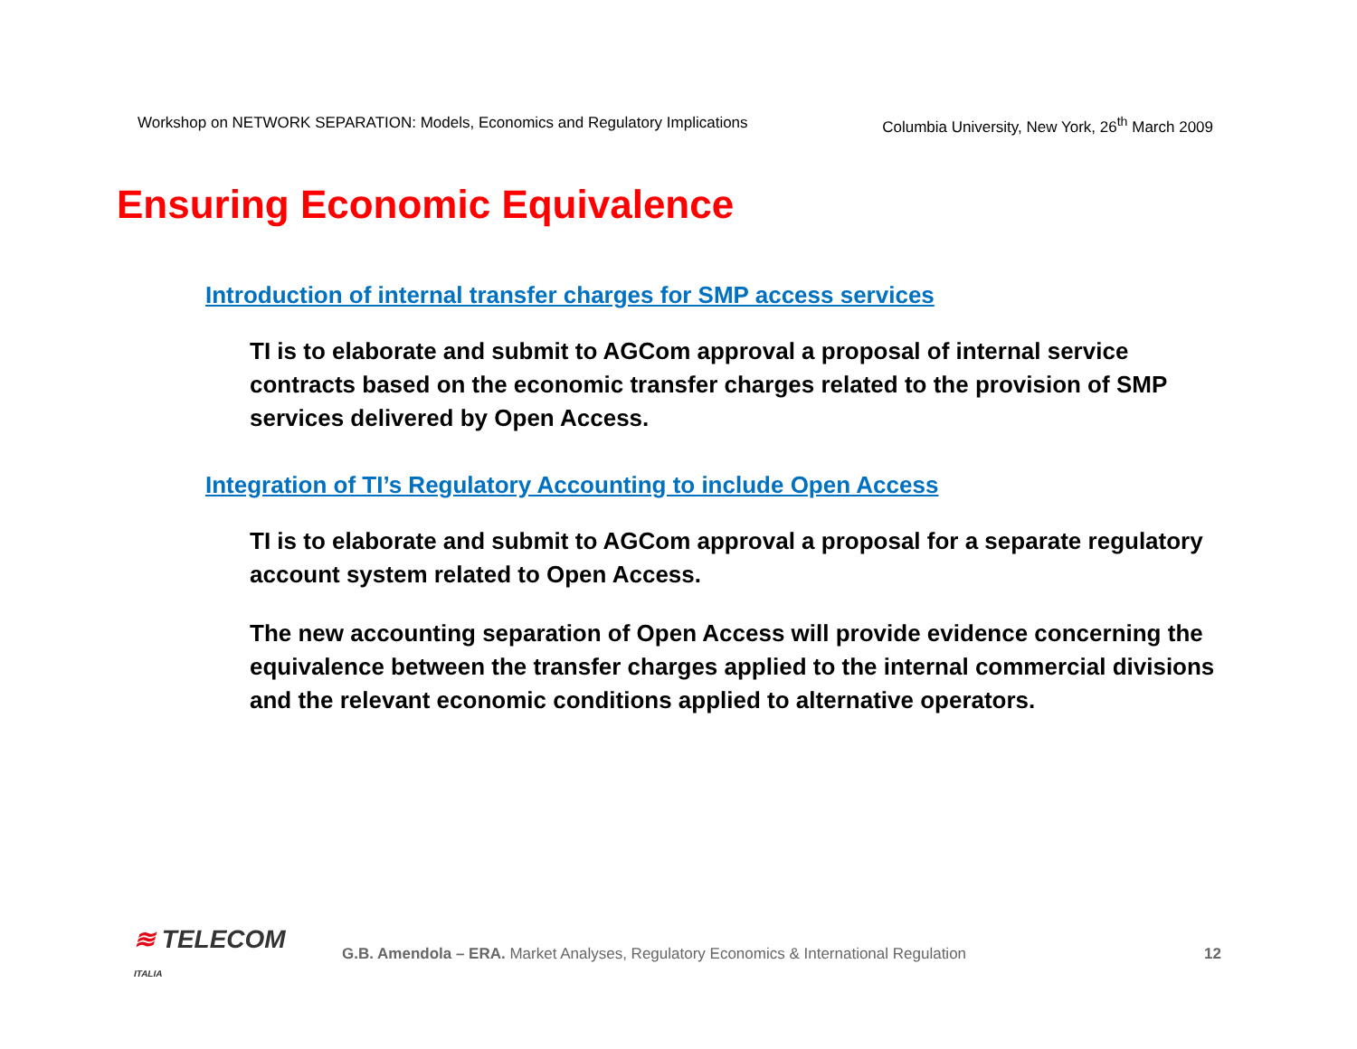Workshop on NETWORK SEPARATION: Models, Economics and Regulatory Implications Columbia University, New York, 26<sup>th</sup> March 2009
Ensuring Economic Equivalence
Introduction of internal transfer charges for SMP access services
TI is to elaborate and submit to AGCom approval a proposal of internal service contracts based on the economic transfer charges related to the provision of SMP services delivered by Open Access.
Integration of TI’s Regulatory Accounting to include Open Access
TI is to elaborate and submit to AGCom approval a proposal for a separate regulatory account system related to Open Access.
The new accounting separation of Open Access will provide evidence concerning the equivalence between the transfer charges applied to the internal commercial divisions and the relevant economic conditions applied to alternative operators.
≋ TELECOM ITALIA
G.B. Amendola – ERA. Market Analyses, Regulatory Economics & International Regulation
12